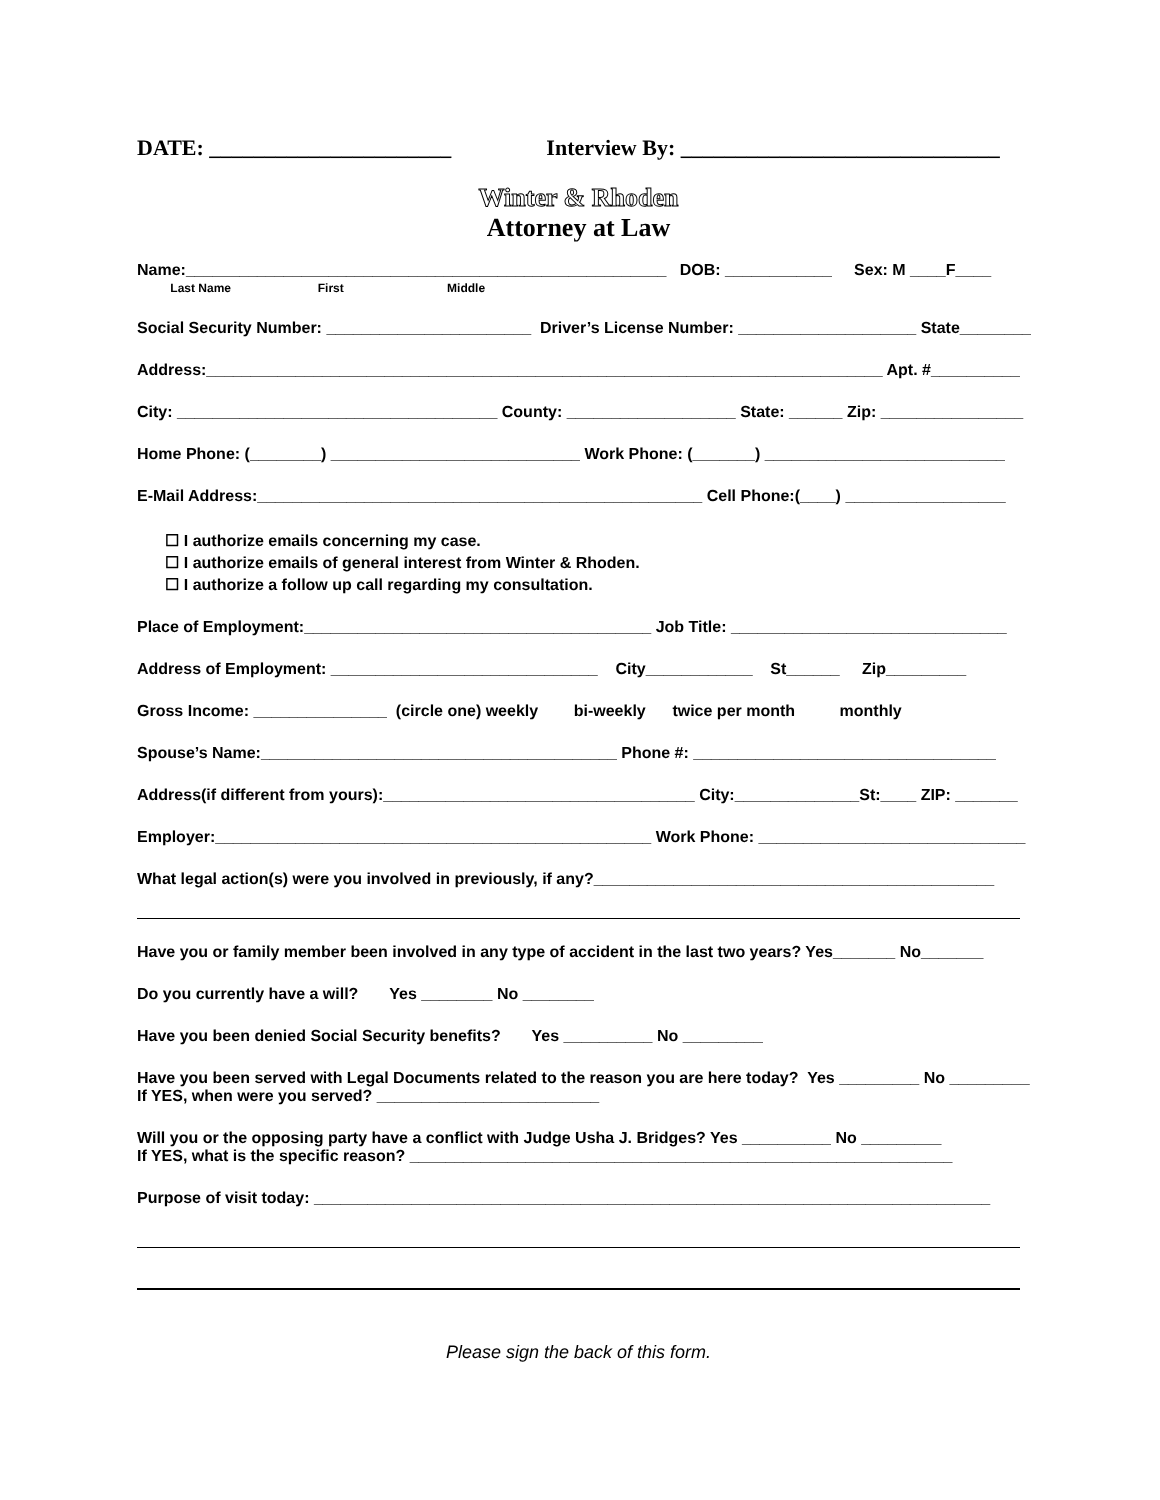DATE: ______________________ Interview By: _____________________________
Winter & Rhoden
Attorney at Law
Name:______________________________________________________ DOB: ____________ Sex: M ____F____
Last Name First Middle
Social Security Number: _______________________ Driver’s License Number: ____________________ State________
Address:____________________________________________________________________________ Apt. #__________
City: ____________________________________ County: ___________________ State: ______ Zip: ________________
Home Phone: (________) ____________________________ Work Phone: (_______) ___________________________
E-Mail Address:__________________________________________________ Cell Phone:(____) __________________
☐ I authorize emails concerning my case.
☐ I authorize emails of general interest from Winter & Rhoden.
☐ I authorize a follow up call regarding my consultation.
Place of Employment:_______________________________________ Job Title: _______________________________
Address of Employment: ______________________________ City____________ St______ Zip_________
Gross Income: _______________ (circle one) weekly bi-weekly twice per month monthly
Spouse’s Name:________________________________________ Phone #: __________________________________
Address(if different from yours):___________________________________ City:______________St:____ ZIP: _______
Employer:_________________________________________________ Work Phone: ______________________________
What legal action(s) were you involved in previously, if any?_____________________________________________
Have you or family member been involved in any type of accident in the last two years? Yes_______ No_______
Do you currently have a will? Yes ________ No ________
Have you been denied Social Security benefits? Yes __________ No _________
Have you been served with Legal Documents related to the reason you are here today? Yes _________ No _________ If YES, when were you served? _________________________
Will you or the opposing party have a conflict with Judge Usha J. Bridges? Yes __________ No _________ If YES, what is the specific reason? _____________________________________________________________
Purpose of visit today: ____________________________________________________________________________
Please sign the back of this form.